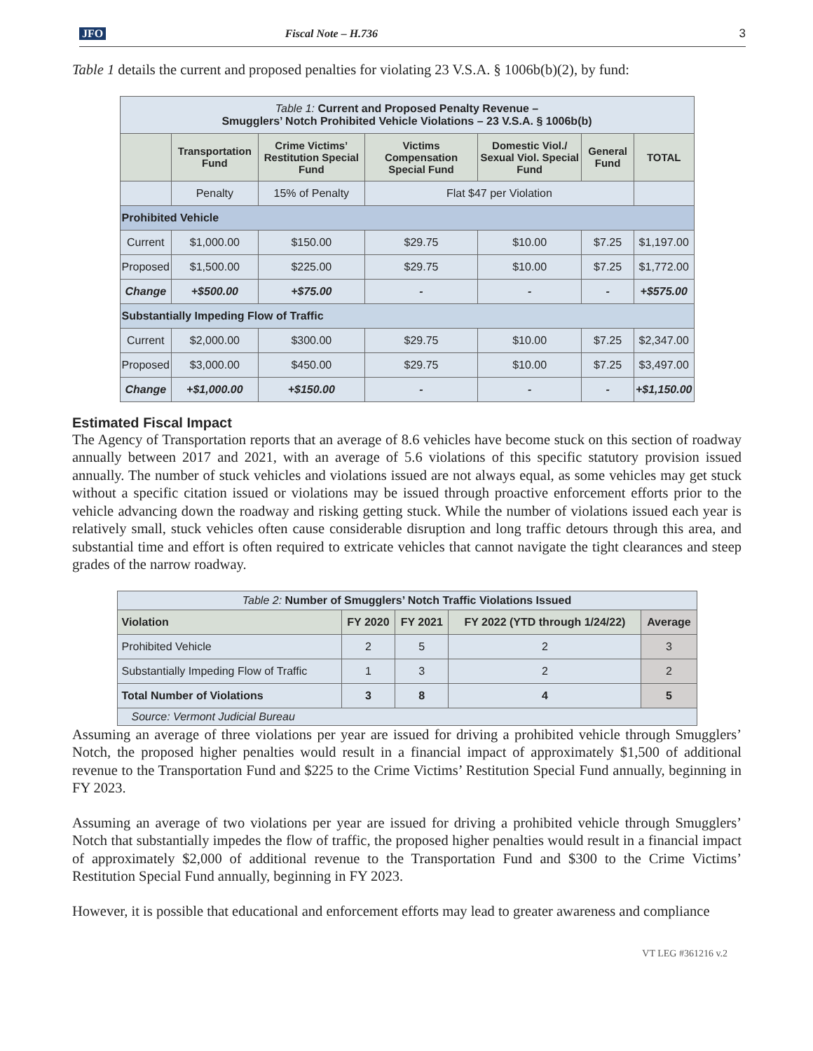JFO Fiscal Note – H.736 3
Table 1 details the current and proposed penalties for violating 23 V.S.A. § 1006b(b)(2), by fund:
| Table 1: Current and Proposed Penalty Revenue – Smugglers’ Notch Prohibited Vehicle Violations – 23 V.S.A. § 1006b(b) | | | | | | |
| | Transportation Fund | Crime Victims’ Restitution Special Fund | Victims Compensation Special Fund | Domestic Viol./ Sexual Viol. Special Fund | General Fund | TOTAL |
| | Penalty | 15% of Penalty | Flat $47 per Violation | | | |
| Prohibited Vehicle | | | | | | |
| Current | $1,000.00 | $150.00 | $29.75 | $10.00 | $7.25 | $1,197.00 |
| Proposed | $1,500.00 | $225.00 | $29.75 | $10.00 | $7.25 | $1,772.00 |
| Change | +$500.00 | +$75.00 | - | - | - | +$575.00 |
| Substantially Impeding Flow of Traffic | | | | | | |
| Current | $2,000.00 | $300.00 | $29.75 | $10.00 | $7.25 | $2,347.00 |
| Proposed | $3,000.00 | $450.00 | $29.75 | $10.00 | $7.25 | $3,497.00 |
| Change | +$1,000.00 | +$150.00 | - | - | - | +$1,150.00 |
Estimated Fiscal Impact
The Agency of Transportation reports that an average of 8.6 vehicles have become stuck on this section of roadway annually between 2017 and 2021, with an average of 5.6 violations of this specific statutory provision issued annually. The number of stuck vehicles and violations issued are not always equal, as some vehicles may get stuck without a specific citation issued or violations may be issued through proactive enforcement efforts prior to the vehicle advancing down the roadway and risking getting stuck. While the number of violations issued each year is relatively small, stuck vehicles often cause considerable disruption and long traffic detours through this area, and substantial time and effort is often required to extricate vehicles that cannot navigate the tight clearances and steep grades of the narrow roadway.
| Table 2: Number of Smugglers’ Notch Traffic Violations Issued | | | | |
| Violation | FY 2020 | FY 2021 | FY 2022 (YTD through 1/24/22) | Average |
| Prohibited Vehicle | 2 | 5 | 2 | 3 |
| Substantially Impeding Flow of Traffic | 1 | 3 | 2 | 2 |
| Total Number of Violations | 3 | 8 | 4 | 5 |
| Source: Vermont Judicial Bureau | | | | |
Assuming an average of three violations per year are issued for driving a prohibited vehicle through Smugglers’ Notch, the proposed higher penalties would result in a financial impact of approximately $1,500 of additional revenue to the Transportation Fund and $225 to the Crime Victims’ Restitution Special Fund annually, beginning in FY 2023.
Assuming an average of two violations per year are issued for driving a prohibited vehicle through Smugglers’ Notch that substantially impedes the flow of traffic, the proposed higher penalties would result in a financial impact of approximately $2,000 of additional revenue to the Transportation Fund and $300 to the Crime Victims’ Restitution Special Fund annually, beginning in FY 2023.
However, it is possible that educational and enforcement efforts may lead to greater awareness and compliance
VT LEG #361216 v.2